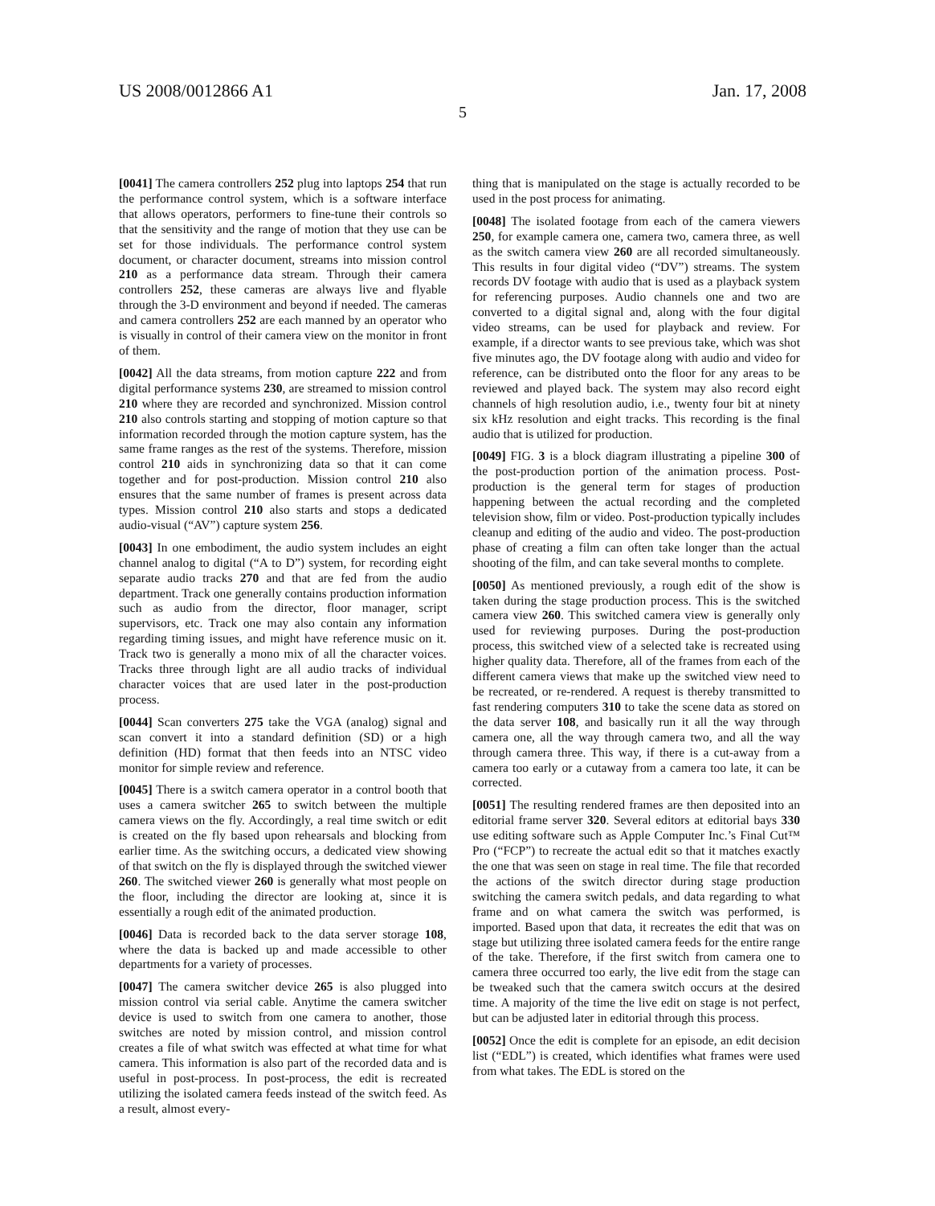US 2008/0012866 A1 Jan. 17, 2008
5
[0041] The camera controllers 252 plug into laptops 254 that run the performance control system, which is a software interface that allows operators, performers to fine-tune their controls so that the sensitivity and the range of motion that they use can be set for those individuals. The performance control system document, or character document, streams into mission control 210 as a performance data stream. Through their camera controllers 252, these cameras are always live and flyable through the 3-D environment and beyond if needed. The cameras and camera controllers 252 are each manned by an operator who is visually in control of their camera view on the monitor in front of them.
[0042] All the data streams, from motion capture 222 and from digital performance systems 230, are streamed to mission control 210 where they are recorded and synchronized. Mission control 210 also controls starting and stopping of motion capture so that information recorded through the motion capture system, has the same frame ranges as the rest of the systems. Therefore, mission control 210 aids in synchronizing data so that it can come together and for post-production. Mission control 210 also ensures that the same number of frames is present across data types. Mission control 210 also starts and stops a dedicated audio-visual (“AV”) capture system 256.
[0043] In one embodiment, the audio system includes an eight channel analog to digital (“A to D”) system, for recording eight separate audio tracks 270 and that are fed from the audio department. Track one generally contains production information such as audio from the director, floor manager, script supervisors, etc. Track one may also contain any information regarding timing issues, and might have reference music on it. Track two is generally a mono mix of all the character voices. Tracks three through light are all audio tracks of individual character voices that are used later in the post-production process.
[0044] Scan converters 275 take the VGA (analog) signal and scan convert it into a standard definition (SD) or a high definition (HD) format that then feeds into an NTSC video monitor for simple review and reference.
[0045] There is a switch camera operator in a control booth that uses a camera switcher 265 to switch between the multiple camera views on the fly. Accordingly, a real time switch or edit is created on the fly based upon rehearsals and blocking from earlier time. As the switching occurs, a dedicated view showing of that switch on the fly is displayed through the switched viewer 260. The switched viewer 260 is generally what most people on the floor, including the director are looking at, since it is essentially a rough edit of the animated production.
[0046] Data is recorded back to the data server storage 108, where the data is backed up and made accessible to other departments for a variety of processes.
[0047] The camera switcher device 265 is also plugged into mission control via serial cable. Anytime the camera switcher device is used to switch from one camera to another, those switches are noted by mission control, and mission control creates a file of what switch was effected at what time for what camera. This information is also part of the recorded data and is useful in post-process. In post-process, the edit is recreated utilizing the isolated camera feeds instead of the switch feed. As a result, almost every-
thing that is manipulated on the stage is actually recorded to be used in the post process for animating.
[0048] The isolated footage from each of the camera viewers 250, for example camera one, camera two, camera three, as well as the switch camera view 260 are all recorded simultaneously. This results in four digital video (“DV”) streams. The system records DV footage with audio that is used as a playback system for referencing purposes. Audio channels one and two are converted to a digital signal and, along with the four digital video streams, can be used for playback and review. For example, if a director wants to see previous take, which was shot five minutes ago, the DV footage along with audio and video for reference, can be distributed onto the floor for any areas to be reviewed and played back. The system may also record eight channels of high resolution audio, i.e., twenty four bit at ninety six kHz resolution and eight tracks. This recording is the final audio that is utilized for production.
[0049] FIG. 3 is a block diagram illustrating a pipeline 300 of the post-production portion of the animation process. Post-production is the general term for stages of production happening between the actual recording and the completed television show, film or video. Post-production typically includes cleanup and editing of the audio and video. The post-production phase of creating a film can often take longer than the actual shooting of the film, and can take several months to complete.
[0050] As mentioned previously, a rough edit of the show is taken during the stage production process. This is the switched camera view 260. This switched camera view is generally only used for reviewing purposes. During the post-production process, this switched view of a selected take is recreated using higher quality data. Therefore, all of the frames from each of the different camera views that make up the switched view need to be recreated, or re-rendered. A request is thereby transmitted to fast rendering computers 310 to take the scene data as stored on the data server 108, and basically run it all the way through camera one, all the way through camera two, and all the way through camera three. This way, if there is a cut-away from a camera too early or a cutaway from a camera too late, it can be corrected.
[0051] The resulting rendered frames are then deposited into an editorial frame server 320. Several editors at editorial bays 330 use editing software such as Apple Computer Inc.’s Final Cut™ Pro (“FCP”) to recreate the actual edit so that it matches exactly the one that was seen on stage in real time. The file that recorded the actions of the switch director during stage production switching the camera switch pedals, and data regarding to what frame and on what camera the switch was performed, is imported. Based upon that data, it recreates the edit that was on stage but utilizing three isolated camera feeds for the entire range of the take. Therefore, if the first switch from camera one to camera three occurred too early, the live edit from the stage can be tweaked such that the camera switch occurs at the desired time. A majority of the time the live edit on stage is not perfect, but can be adjusted later in editorial through this process.
[0052] Once the edit is complete for an episode, an edit decision list (“EDL”) is created, which identifies what frames were used from what takes. The EDL is stored on the